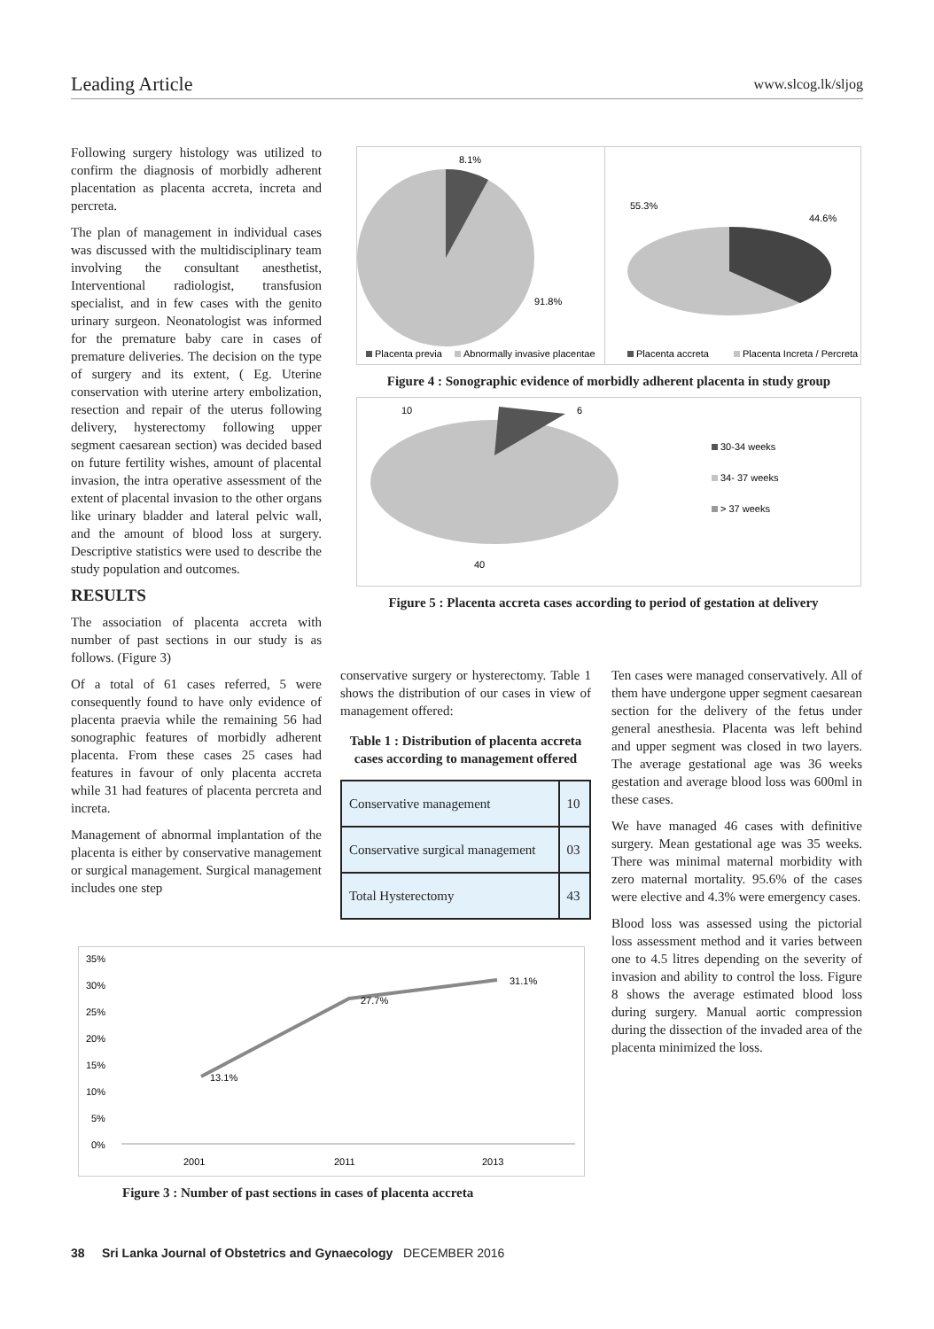Leading Article www.slcog.lk/sljog
Following surgery histology was utilized to confirm the diagnosis of morbidly adherent placentation as placenta accreta, increta and percreta.
The plan of management in individual cases was discussed with the multidisciplinary team involving the consultant anesthetist, Interventional radiologist, transfusion specialist, and in few cases with the genito urinary surgeon. Neonatologist was informed for the premature baby care in cases of premature deliveries. The decision on the type of surgery and its extent, ( Eg. Uterine conservation with uterine artery embolization, resection and repair of the uterus following delivery, hysterectomy following upper segment caesarean section) was decided based on future fertility wishes, amount of placental invasion, the intra operative assessment of the extent of placental invasion to the other organs like urinary bladder and lateral pelvic wall, and the amount of blood loss at surgery. Descriptive statistics were used to describe the study population and outcomes.
RESULTS
The association of placenta accreta with number of past sections in our study is as follows. (Figure 3)
Of a total of 61 cases referred, 5 were consequently found to have only evidence of placenta praevia while the remaining 56 had sonographic features of morbidly adherent placenta. From these cases 25 cases had features in favour of only placenta accreta while 31 had features of placenta percreta and increta.
Management of abnormal implantation of the placenta is either by conservative management or surgical management. Surgical management includes one step
8.1%
91.8%
Placenta previa
Abnormally invasive placentae
55.3%
44.6%
Placenta accreta
Placenta Increta / Percreta
Figure 4 : Sonographic evidence of morbidly adherent placenta in study group
10
6
40
30-34 weeks
34- 37 weeks
> 37 weeks
Figure 5 : Placenta accreta cases according to period of gestation at delivery
conservative surgery or hysterectomy. Table 1 shows the distribution of our cases in view of management offered:
Table 1 : Distribution of placenta accreta cases according to management offered
| Conservative management | 10 |
| Conservative surgical management | 03 |
| Total Hysterectomy | 43 |
Ten cases were managed conservatively. All of them have undergone upper segment caesarean section for the delivery of the fetus under general anesthesia. Placenta was left behind and upper segment was closed in two layers. The average gestational age was 36 weeks gestation and average blood loss was 600ml in these cases.
We have managed 46 cases with definitive surgery. Mean gestational age was 35 weeks. There was minimal maternal morbidity with zero maternal mortality. 95.6% of the cases were elective and 4.3% were emergency cases.
Blood loss was assessed using the pictorial loss assessment method and it varies between one to 4.5 litres depending on the severity of invasion and ability to control the loss. Figure 8 shows the average estimated blood loss during surgery. Manual aortic compression during the dissection of the invaded area of the placenta minimized the loss.
35%
30%
25%
20%
15%
10%
5%
0%
13.1%
27.7%
31.1%
2001
2011
2013
Figure 3 : Number of past sections in cases of placenta accreta
38 Sri Lanka Journal of Obstetrics and Gynaecology DECEMBER 2016